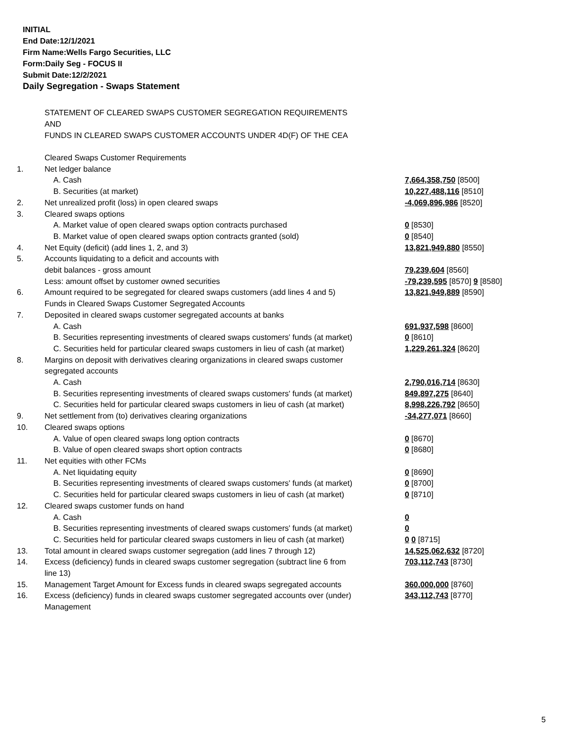INITIAL
End Date:12/1/2021
Firm Name:Wells Fargo Securities, LLC
Form:Daily Seg - FOCUS II
Submit Date:12/2/2021
Daily Segregation - Swaps Statement
STATEMENT OF CLEARED SWAPS CUSTOMER SEGREGATION REQUIREMENTS
AND
FUNDS IN CLEARED SWAPS CUSTOMER ACCOUNTS UNDER 4D(F) OF THE CEA
| | Cleared Swaps Customer Requirements | |
| 1. | Net ledger balance | |
| | A. Cash | 7,664,358,750 [8500] |
| | B. Securities (at market) | 10,227,488,116 [8510] |
| 2. | Net unrealized profit (loss) in open cleared swaps | -4,069,896,986 [8520] |
| 3. | Cleared swaps options | |
| | A. Market value of open cleared swaps option contracts purchased | 0 [8530] |
| | B. Market value of open cleared swaps option contracts granted (sold) | 0 [8540] |
| 4. | Net Equity (deficit) (add lines 1, 2, and 3) | 13,821,949,880 [8550] |
| 5. | Accounts liquidating to a deficit and accounts with | |
| | debit balances - gross amount | 79,239,604 [8560] |
| | Less: amount offset by customer owned securities | -79,239,595 [8570] 9 [8580] |
| 6. | Amount required to be segregated for cleared swaps customers (add lines 4 and 5) | 13,821,949,889 [8590] |
| | Funds in Cleared Swaps Customer Segregated Accounts | |
| 7. | Deposited in cleared swaps customer segregated accounts at banks | |
| | A. Cash | 691,937,598 [8600] |
| | B. Securities representing investments of cleared swaps customers' funds (at market) | 0 [8610] |
| | C. Securities held for particular cleared swaps customers in lieu of cash (at market) | 1,229,261,324 [8620] |
| 8. | Margins on deposit with derivatives clearing organizations in cleared swaps customer segregated accounts | |
| | A. Cash | 2,790,016,714 [8630] |
| | B. Securities representing investments of cleared swaps customers' funds (at market) | 849,897,275 [8640] |
| | C. Securities held for particular cleared swaps customers in lieu of cash (at market) | 8,998,226,792 [8650] |
| 9. | Net settlement from (to) derivatives clearing organizations | -34,277,071 [8660] |
| 10. | Cleared swaps options | |
| | A. Value of open cleared swaps long option contracts | 0 [8670] |
| | B. Value of open cleared swaps short option contracts | 0 [8680] |
| 11. | Net equities with other FCMs | |
| | A. Net liquidating equity | 0 [8690] |
| | B. Securities representing investments of cleared swaps customers' funds (at market) | 0 [8700] |
| | C. Securities held for particular cleared swaps customers in lieu of cash (at market) | 0 [8710] |
| 12. | Cleared swaps customer funds on hand | |
| | A. Cash | 0 |
| | B. Securities representing investments of cleared swaps customers' funds (at market) | 0 |
| | C. Securities held for particular cleared swaps customers in lieu of cash (at market) | 0 0 [8715] |
| 13. | Total amount in cleared swaps customer segregation (add lines 7 through 12) | 14,525,062,632 [8720] |
| 14. | Excess (deficiency) funds in cleared swaps customer segregation (subtract line 6 from line 13) | 703,112,743 [8730] |
| 15. | Management Target Amount for Excess funds in cleared swaps segregated accounts | 360,000,000 [8760] |
| 16. | Excess (deficiency) funds in cleared swaps customer segregated accounts over (under) Management | 343,112,743 [8770] |
5